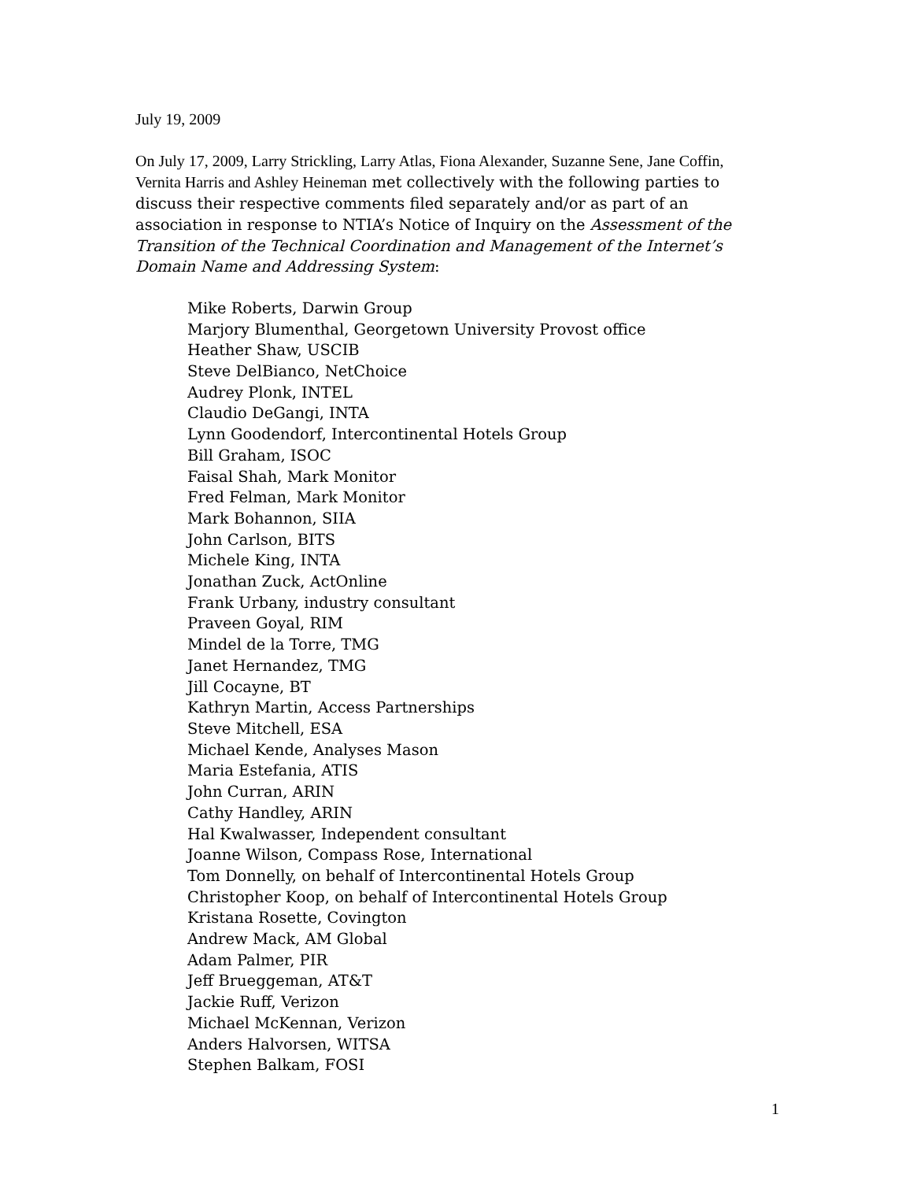July 19, 2009
On July 17, 2009, Larry Strickling, Larry Atlas, Fiona Alexander, Suzanne Sene, Jane Coffin, Vernita Harris and Ashley Heineman met collectively with the following parties to discuss their respective comments filed separately and/or as part of an association in response to NTIA’s Notice of Inquiry on the Assessment of the Transition of the Technical Coordination and Management of the Internet’s Domain Name and Addressing System:
Mike Roberts, Darwin Group
Marjory Blumenthal, Georgetown University Provost office
Heather Shaw, USCIB
Steve DelBianco, NetChoice
Audrey Plonk, INTEL
Claudio DeGangi, INTA
Lynn Goodendorf, Intercontinental Hotels Group
Bill Graham, ISOC
Faisal Shah, Mark Monitor
Fred Felman, Mark Monitor
Mark Bohannon, SIIA
John Carlson, BITS
Michele King, INTA
Jonathan Zuck, ActOnline
Frank Urbany, industry consultant
Praveen Goyal, RIM
Mindel de la Torre, TMG
Janet Hernandez, TMG
Jill Cocayne, BT
Kathryn Martin, Access Partnerships
Steve Mitchell, ESA
Michael Kende, Analyses Mason
Maria Estefania, ATIS
John Curran, ARIN
Cathy Handley, ARIN
Hal Kwalwasser, Independent consultant
Joanne Wilson, Compass Rose, International
Tom Donnelly, on behalf of Intercontinental Hotels Group
Christopher Koop, on behalf of Intercontinental Hotels Group
Kristana Rosette, Covington
Andrew Mack, AM Global
Adam Palmer, PIR
Jeff Brueggeman, AT&T
Jackie Ruff, Verizon
Michael McKennan, Verizon
Anders Halvorsen, WITSA
Stephen Balkam, FOSI
1